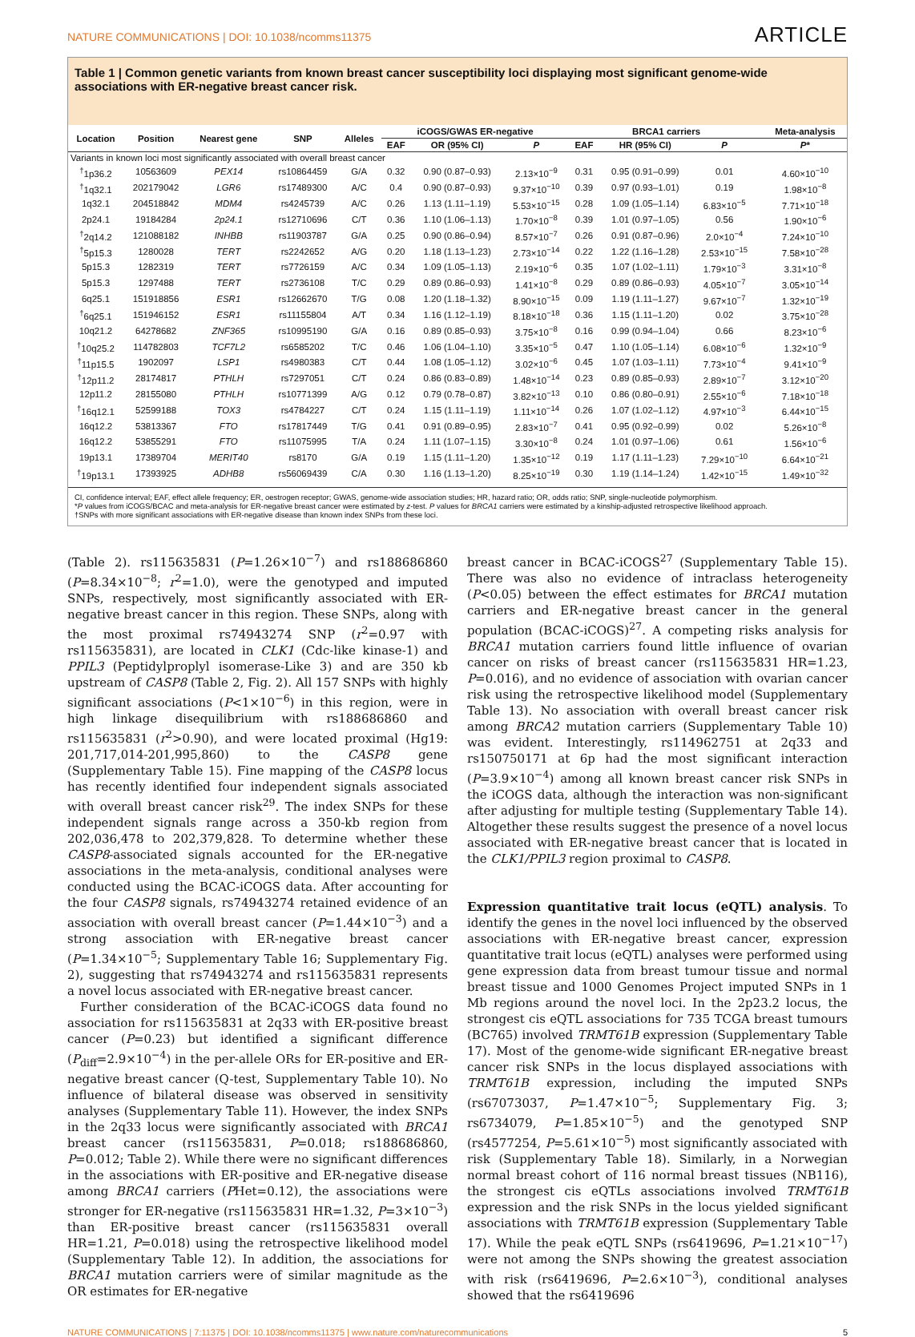NATURE COMMUNICATIONS | DOI: 10.1038/ncomms11375 ARTICLE
Table 1 | Common genetic variants from known breast cancer susceptibility loci displaying most significant genome-wide associations with ER-negative breast cancer risk.
| Location | Position | Nearest gene | SNP | Alleles | iCOGS/GWAS ER-negative | | | BRCA1 carriers | | | | Meta-analysis |
| --- | --- | --- | --- | --- | --- | --- | --- | --- | --- | --- | --- | --- |
| | | | | | EAF | OR (95% CI) | P | EAF | HR (95% CI) | P | | P * |
| Variants in known loci most significantly associated with overall breast cancer | | | | | | | | | | | | |
| <sup>†</sup> 1p36.2 | 10563609 | PEX14 | rs10864459 | G/A | 0.32 | 0.90 (0.87–0.93) | 2.13×10<sup>−9</sup> | 0.31 | 0.95 (0.91–0.99) | 0.01 | | 4.60×10<sup>−10</sup> |
| <sup>†</sup> 1q32.1 | 202179042 | LGR6 | rs17489300 | A/C | 0.4 | 0.90 (0.87–0.93) | 9.37×10<sup>−10</sup> | 0.39 | 0.97 (0.93–1.01) | 0.19 | | 1.98×10<sup>−8</sup> |
| 1q32.1 | 204518842 | MDM4 | rs4245739 | A/C | 0.26 | 1.13 (1.11–1.19) | 5.53×10<sup>−15</sup> | 0.28 | 1.09 (1.05–1.14) | 6.83×10<sup>−5</sup> | | 7.71×10<sup>−18</sup> |
| 2p24.1 | 19184284 | 2p24.1 | rs12710696 | C/T | 0.36 | 1.10 (1.06–1.13) | 1.70×10<sup>−8</sup> | 0.39 | 1.01 (0.97–1.05) | 0.56 | | 1.90×10<sup>−6</sup> |
| <sup>†</sup> 2q14.2 | 121088182 | INHBB | rs11903787 | G/A | 0.25 | 0.90 (0.86–0.94) | 8.57×10<sup>−7</sup> | 0.26 | 0.91 (0.87–0.96) | 2.0×10<sup>−4</sup> | | 7.24×10<sup>−10</sup> |
| <sup>†</sup> 5p15.3 | 1280028 | TERT | rs2242652 | A/G | 0.20 | 1.18 (1.13–1.23) | 2.73×10<sup>−14</sup> | 0.22 | 1.22 (1.16–1.28) | 2.53×10<sup>−15</sup> | | 7.58×10<sup>−28</sup> |
| 5p15.3 | 1282319 | TERT | rs7726159 | A/C | 0.34 | 1.09 (1.05–1.13) | 2.19×10<sup>−6</sup> | 0.35 | 1.07 (1.02–1.11) | 1.79×10<sup>−3</sup> | | 3.31×10<sup>−8</sup> |
| 5p15.3 | 1297488 | TERT | rs2736108 | T/C | 0.29 | 0.89 (0.86–0.93) | 1.41×10<sup>−8</sup> | 0.29 | 0.89 (0.86–0.93) | 4.05×10<sup>−7</sup> | | 3.05×10<sup>−14</sup> |
| 6q25.1 | 151918856 | ESR1 | rs12662670 | T/G | 0.08 | 1.20 (1.18–1.32) | 8.90×10<sup>−15</sup> | 0.09 | 1.19 (1.11–1.27) | 9.67×10<sup>−7</sup> | | 1.32×10<sup>−19</sup> |
| <sup>†</sup> 6q25.1 | 151946152 | ESR1 | rs11155804 | A/T | 0.34 | 1.16 (1.12–1.19) | 8.18×10<sup>−18</sup> | 0.36 | 1.15 (1.11–1.20) | 0.02 | | 3.75×10<sup>−28</sup> |
| 10q21.2 | 64278682 | ZNF365 | rs10995190 | G/A | 0.16 | 0.89 (0.85–0.93) | 3.75×10<sup>−8</sup> | 0.16 | 0.99 (0.94–1.04) | 0.66 | | 8.23×10<sup>−6</sup> |
| <sup>†</sup> 10q25.2 | 114782803 | TCF7L2 | rs6585202 | T/C | 0.46 | 1.06 (1.04–1.10) | 3.35×10<sup>−5</sup> | 0.47 | 1.10 (1.05–1.14) | 6.08×10<sup>−6</sup> | | 1.32×10<sup>−9</sup> |
| <sup>†</sup> 11p15.5 | 1902097 | LSP1 | rs4980383 | C/T | 0.44 | 1.08 (1.05–1.12) | 3.02×10<sup>−6</sup> | 0.45 | 1.07 (1.03–1.11) | 7.73×10<sup>−4</sup> | | 9.41×10<sup>−9</sup> |
| <sup>†</sup> 12p11.2 | 28174817 | PTHLH | rs7297051 | C/T | 0.24 | 0.86 (0.83–0.89) | 1.48×10<sup>−14</sup> | 0.23 | 0.89 (0.85–0.93) | 2.89×10<sup>−7</sup> | | 3.12×10<sup>−20</sup> |
| 12p11.2 | 28155080 | PTHLH | rs10771399 | A/G | 0.12 | 0.79 (0.78–0.87) | 3.82×10<sup>−13</sup> | 0.10 | 0.86 (0.80–0.91) | 2.55×10<sup>−6</sup> | | 7.18×10<sup>−18</sup> |
| <sup>†</sup> 16q12.1 | 52599188 | TOX3 | rs4784227 | C/T | 0.24 | 1.15 (1.11–1.19) | 1.11×10<sup>−14</sup> | 0.26 | 1.07 (1.02–1.12) | 4.97×10<sup>−3</sup> | | 6.44×10<sup>−15</sup> |
| 16q12.2 | 53813367 | FTO | rs17817449 | T/G | 0.41 | 0.91 (0.89–0.95) | 2.83×10<sup>−7</sup> | 0.41 | 0.95 (0.92–0.99) | 0.02 | | 5.26×10<sup>−8</sup> |
| 16q12.2 | 53855291 | FTO | rs11075995 | T/A | 0.24 | 1.11 (1.07–1.15) | 3.30×10<sup>−8</sup> | 0.24 | 1.01 (0.97–1.06) | 0.61 | | 1.56×10<sup>−6</sup> |
| 19p13.1 | 17389704 | MERIT40 | rs8170 | G/A | 0.19 | 1.15 (1.11–1.20) | 1.35×10<sup>−12</sup> | 0.19 | 1.17 (1.11–1.23) | 7.29×10<sup>−10</sup> | | 6.64×10<sup>−21</sup> |
| <sup>†</sup> 19p13.1 | 17393925 | ADHB8 | rs56069439 | C/A | 0.30 | 1.16 (1.13–1.20) | 8.25×10<sup>−19</sup> | 0.30 | 1.19 (1.14–1.24) | 1.42×10<sup>−15</sup> | | 1.49×10<sup>−32</sup> |
CI, confidence interval; EAF, effect allele frequency; ER, oestrogen receptor; GWAS, genome-wide association studies; HR, hazard ratio; OR, odds ratio; SNP, single-nucleotide polymorphism.
*P values from iCOGS/BCAC and meta-analysis for ER-negative breast cancer were estimated by z-test. P values for BRCA1 carriers were estimated by a kinship-adjusted retrospective likelihood approach.
†SNPs with more significant associations with ER-negative disease than known index SNPs from these loci.
(Table 2). rs115635831 (P=1.26×10<sup>−7</sup>) and rs188686860 (P=8.34×10<sup>−8</sup>; r<sup>2</sup>=1.0), were the genotyped and imputed SNPs, respectively, most significantly associated with ER-negative breast cancer in this region. These SNPs, along with the most proximal rs74943274 SNP (r<sup>2</sup>=0.97 with rs115635831), are located in CLK1 (Cdc-like kinase-1) and PPIL3 (Peptidylproplyl isomerase-Like 3) and are 350 kb upstream of CASP8 (Table 2, Fig. 2). All 157 SNPs with highly significant associations (P<1×10<sup>−6</sup>) in this region, were in high linkage disequilibrium with rs188686860 and rs115635831 (r<sup>2</sup>>0.90), and were located proximal (Hg19: 201,717,014-201,995,860) to the CASP8 gene (Supplementary Table 15). Fine mapping of the CASP8 locus has recently identified four independent signals associated with overall breast cancer risk<sup>29</sup>. The index SNPs for these independent signals range across a 350-kb region from 202,036,478 to 202,379,828. To determine whether these CASP8-associated signals accounted for the ER-negative associations in the meta-analysis, conditional analyses were conducted using the BCAC-iCOGS data. After accounting for the four CASP8 signals, rs74943274 retained evidence of an association with overall breast cancer (P=1.44×10<sup>−3</sup>) and a strong association with ER-negative breast cancer (P=1.34×10<sup>−5</sup>; Supplementary Table 16; Supplementary Fig. 2), suggesting that rs74943274 and rs115635831 represents a novel locus associated with ER-negative breast cancer.
Further consideration of the BCAC-iCOGS data found no association for rs115635831 at 2q33 with ER-positive breast cancer (P=0.23) but identified a significant difference (P<sub>diff</sub>=2.9×10<sup>−4</sup>) in the per-allele ORs for ER-positive and ER-negative breast cancer (Q-test, Supplementary Table 10). No influence of bilateral disease was observed in sensitivity analyses (Supplementary Table 11). However, the index SNPs in the 2q33 locus were significantly associated with BRCA1 breast cancer (rs115635831, P=0.018; rs188686860, P=0.012; Table 2). While there were no significant differences in the associations with ER-positive and ER-negative disease among BRCA1 carriers (PHet=0.12), the associations were stronger for ER-negative (rs115635831 HR=1.32, P=3×10<sup>−3</sup>) than ER-positive breast cancer (rs115635831 overall HR=1.21, P=0.018) using the retrospective likelihood model (Supplementary Table 12). In addition, the associations for BRCA1 mutation carriers were of similar magnitude as the OR estimates for ER-negative
breast cancer in BCAC-iCOGS<sup>27</sup> (Supplementary Table 15). There was also no evidence of intraclass heterogeneity (P<0.05) between the effect estimates for BRCA1 mutation carriers and ER-negative breast cancer in the general population (BCAC-iCOGS)<sup>27</sup>. A competing risks analysis for BRCA1 mutation carriers found little influence of ovarian cancer on risks of breast cancer (rs115635831 HR=1.23, P=0.016), and no evidence of association with ovarian cancer risk using the retrospective likelihood model (Supplementary Table 13). No association with overall breast cancer risk among BRCA2 mutation carriers (Supplementary Table 10) was evident. Interestingly, rs114962751 at 2q33 and rs150750171 at 6p had the most significant interaction (P=3.9×10<sup>−4</sup>) among all known breast cancer risk SNPs in the iCOGS data, although the interaction was non-significant after adjusting for multiple testing (Supplementary Table 14). Altogether these results suggest the presence of a novel locus associated with ER-negative breast cancer that is located in the CLK1/PPIL3 region proximal to CASP8.
Expression quantitative trait locus (eQTL) analysis. To identify the genes in the novel loci influenced by the observed associations with ER-negative breast cancer, expression quantitative trait locus (eQTL) analyses were performed using gene expression data from breast tumour tissue and normal breast tissue and 1000 Genomes Project imputed SNPs in 1 Mb regions around the novel loci. In the 2p23.2 locus, the strongest cis eQTL associations for 735 TCGA breast tumours (BC765) involved TRMT61B expression (Supplementary Table 17). Most of the genome-wide significant ER-negative breast cancer risk SNPs in the locus displayed associations with TRMT61B expression, including the imputed SNPs (rs67073037, P=1.47×10<sup>−5</sup>; Supplementary Fig. 3; rs6734079, P=1.85×10<sup>−5</sup>) and the genotyped SNP (rs4577254, P=5.61×10<sup>−5</sup>) most significantly associated with risk (Supplementary Table 18). Similarly, in a Norwegian normal breast cohort of 116 normal breast tissues (NB116), the strongest cis eQTLs associations involved TRMT61B expression and the risk SNPs in the locus yielded significant associations with TRMT61B expression (Supplementary Table 17). While the peak eQTL SNPs (rs6419696, P=1.21×10<sup>−17</sup>) were not among the SNPs showing the greatest association with risk (rs6419696, P=2.6×10<sup>−3</sup>), conditional analyses showed that the rs6419696
NATURE COMMUNICATIONS | 7:11375 | DOI: 10.1038/ncomms11375 | www.nature.com/naturecommunications 5